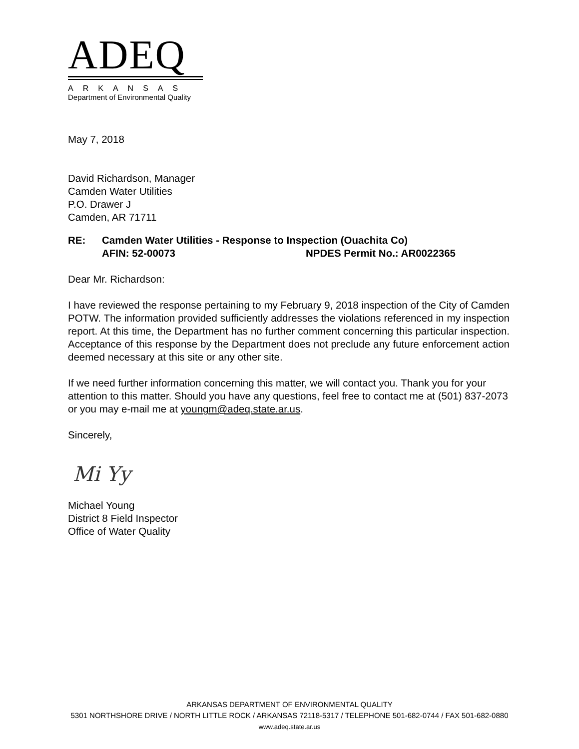ADEQ
ARKANSAS
Department of Environmental Quality
May 7, 2018
David Richardson, Manager
Camden Water Utilities
P.O. Drawer J
Camden, AR 71711
RE: Camden Water Utilities - Response to Inspection (Ouachita Co)
AFIN: 52-00073 NPDES Permit No.: AR0022365
Dear Mr. Richardson:
I have reviewed the response pertaining to my February 9, 2018 inspection of the City of Camden POTW. The information provided sufficiently addresses the violations referenced in my inspection report. At this time, the Department has no further comment concerning this particular inspection. Acceptance of this response by the Department does not preclude any future enforcement action deemed necessary at this site or any other site.
If we need further information concerning this matter, we will contact you. Thank you for your attention to this matter. Should you have any questions, feel free to contact me at (501) 837-2073 or you may e-mail me at youngm@adeq.state.ar.us.
Sincerely,
Mi Yy
Michael Young
District 8 Field Inspector
Office of Water Quality
ARKANSAS DEPARTMENT OF ENVIRONMENTAL QUALITY
5301 NORTHSHORE DRIVE / NORTH LITTLE ROCK / ARKANSAS 72118-5317 / TELEPHONE 501-682-0744 / FAX 501-682-0880
www.adeq.state.ar.us